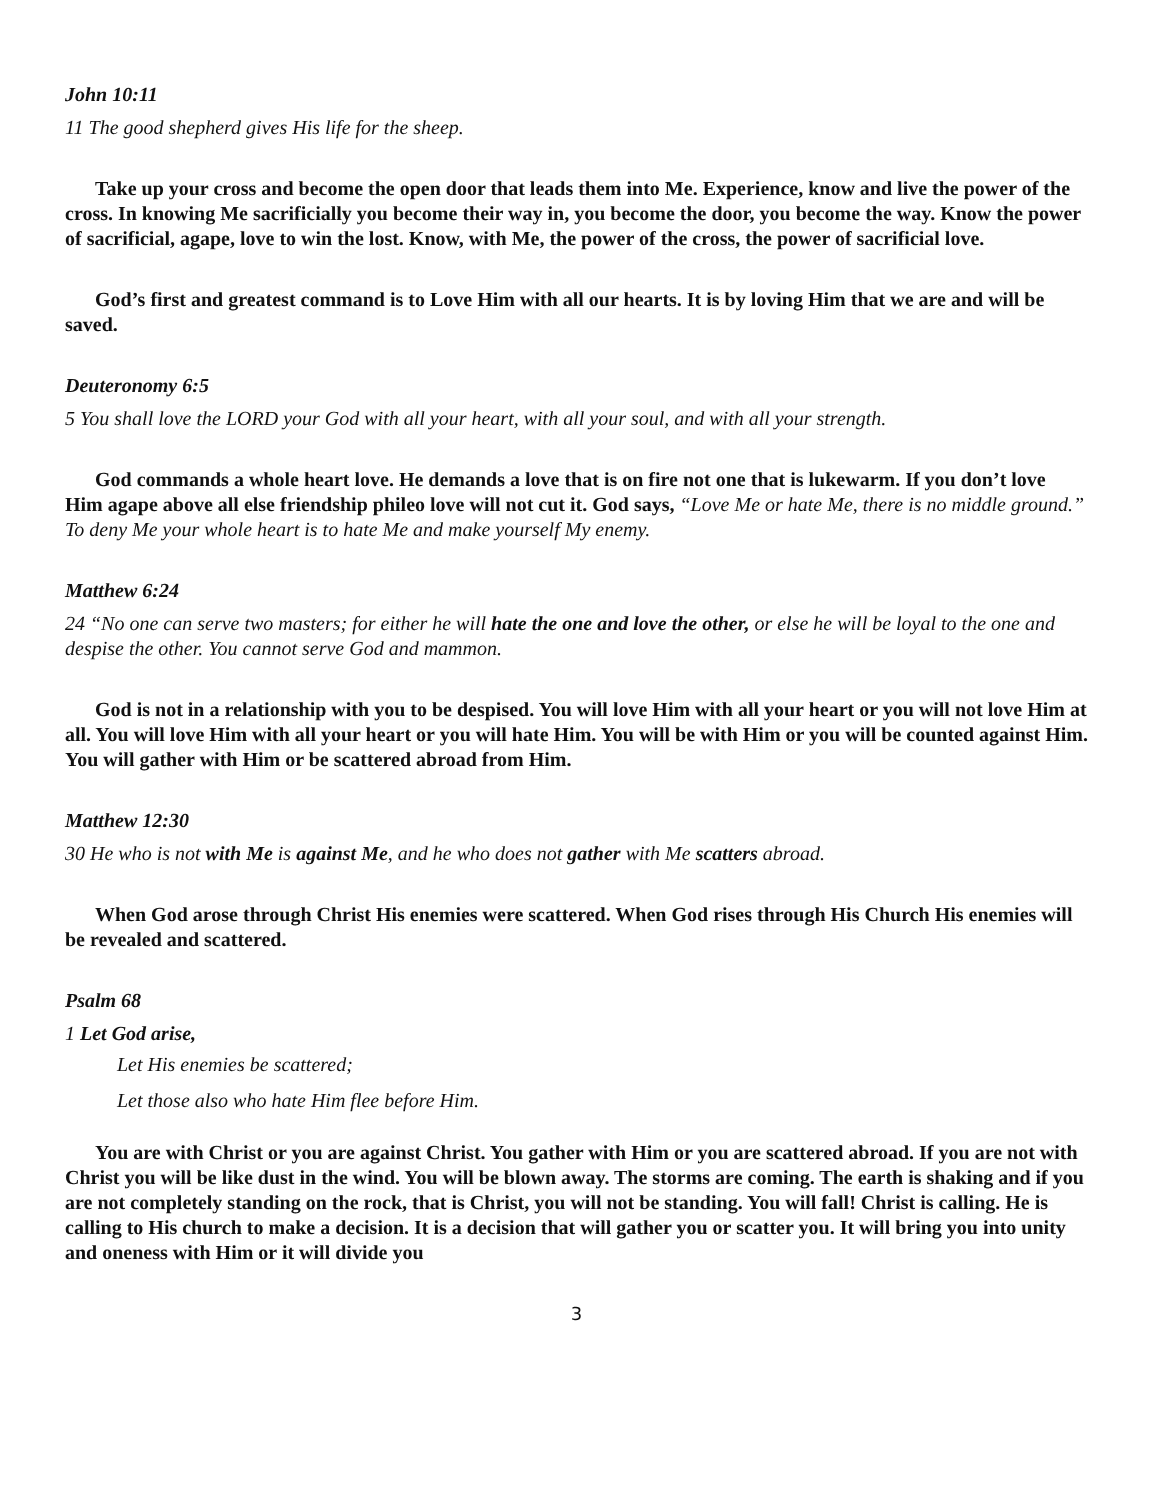John 10:11
11 The good shepherd gives His life for the sheep.
Take up your cross and become the open door that leads them into Me. Experience, know and live the power of the cross. In knowing Me sacrificially you become their way in, you become the door, you become the way. Know the power of sacrificial, agape, love to win the lost. Know, with Me, the power of the cross, the power of sacrificial love.
God’s first and greatest command is to Love Him with all our hearts. It is by loving Him that we are and will be saved.
Deuteronomy 6:5
5 You shall love the LORD your God with all your heart, with all your soul, and with all your strength.
God commands a whole heart love. He demands a love that is on fire not one that is lukewarm. If you don’t love Him agape above all else friendship phileo love will not cut it. God says, “Love Me or hate Me, there is no middle ground.” To deny Me your whole heart is to hate Me and make yourself My enemy.
Matthew 6:24
24 “No one can serve two masters; for either he will hate the one and love the other, or else he will be loyal to the one and despise the other. You cannot serve God and mammon.
God is not in a relationship with you to be despised. You will love Him with all your heart or you will not love Him at all. You will love Him with all your heart or you will hate Him. You will be with Him or you will be counted against Him. You will gather with Him or be scattered abroad from Him.
Matthew 12:30
30 He who is not with Me is against Me, and he who does not gather with Me scatters abroad.
When God arose through Christ His enemies were scattered. When God rises through His Church His enemies will be revealed and scattered.
Psalm 68
1 Let God arise,
Let His enemies be scattered;
Let those also who hate Him flee before Him.
You are with Christ or you are against Christ. You gather with Him or you are scattered abroad. If you are not with Christ you will be like dust in the wind. You will be blown away. The storms are coming. The earth is shaking and if you are not completely standing on the rock, that is Christ, you will not be standing. You will fall! Christ is calling. He is calling to His church to make a decision. It is a decision that will gather you or scatter you. It will bring you into unity and oneness with Him or it will divide you
3